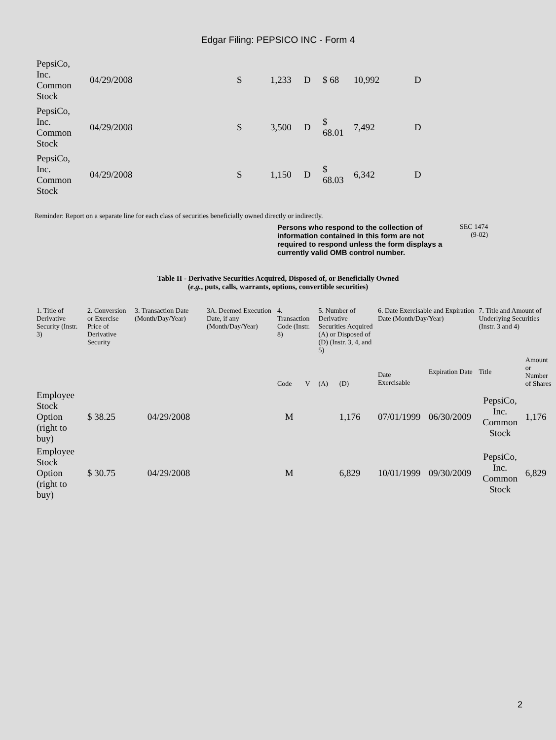Edgar Filing: PEPSICO INC - Form 4
| PepsiCo, Inc. Common Stock | 04/29/2008 | S | 1,233 | D | $ 68 | 10,992 | D |
| PepsiCo, Inc. Common Stock | 04/29/2008 | S | 3,500 | D | $ 68.01 | 7,492 | D |
| PepsiCo, Inc. Common Stock | 04/29/2008 | S | 1,150 | D | $ 68.03 | 6,342 | D |
Reminder: Report on a separate line for each class of securities beneficially owned directly or indirectly.
Persons who respond to the collection of information contained in this form are not required to respond unless the form displays a currently valid OMB control number.
SEC 1474
(9-02)
Table II - Derivative Securities Acquired, Disposed of, or Beneficially Owned
(e.g., puts, calls, warrants, options, convertible securities)
| 1. Title of Derivative Security (Instr. 3) | 2. Conversion or Exercise Price of Derivative Security | 3. Transaction Date (Month/Day/Year) | 3A. Deemed Execution Date, if any (Month/Day/Year) | 4. Transaction Code (Instr. 8) | | 5. Number of Derivative Securities Acquired (A) or Disposed of (D) (Instr. 3, 4, and 5) | | 6. Date Exercisable and Expiration Date (Month/Day/Year) | | 7. Title and Amount of Underlying Securities (Instr. 3 and 4) | |
| --- | --- | --- | --- | --- | --- | --- | --- | --- | --- | --- | --- |
| | | | | Code | V | (A) | (D) | Date Exercisable | Expiration Date | Title | Amount or Number of Shares |
| Employee Stock Option (right to buy) | $ 38.25 | 04/29/2008 | | M | | | 1,176 | 07/01/1999 | 06/30/2009 | PepsiCo, Inc. Common Stock | 1,176 |
| Employee Stock Option (right to buy) | $ 30.75 | 04/29/2008 | | M | | | 6,829 | 10/01/1999 | 09/30/2009 | PepsiCo, Inc. Common Stock | 6,829 |
2